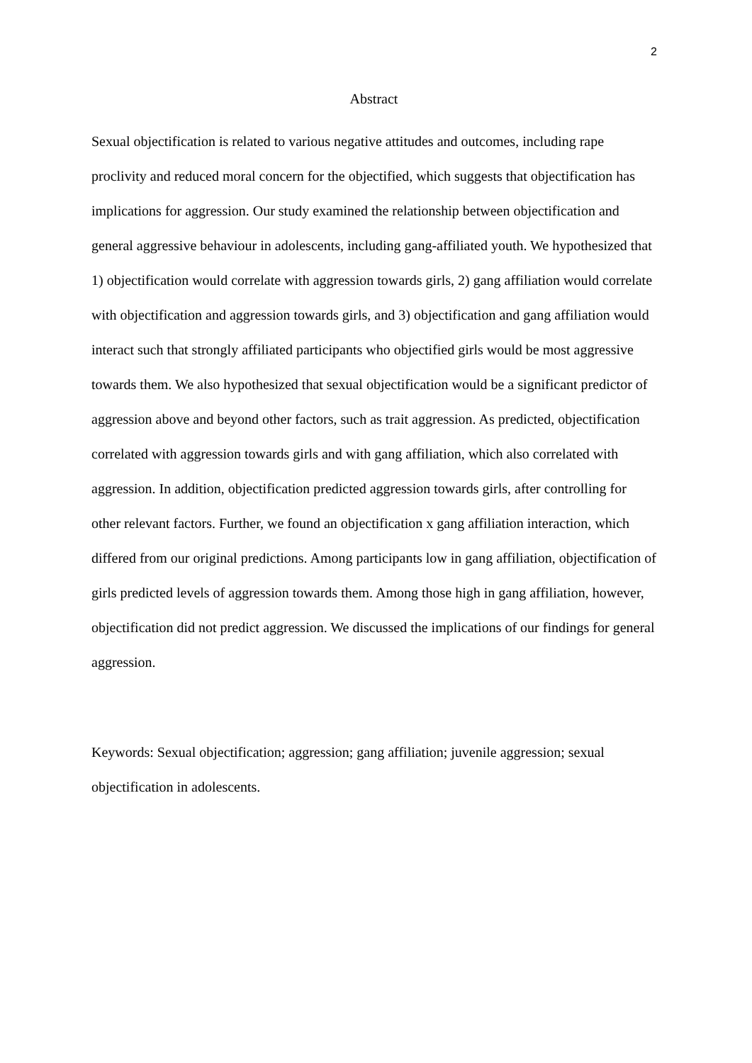2
Abstract
Sexual objectification is related to various negative attitudes and outcomes, including rape proclivity and reduced moral concern for the objectified, which suggests that objectification has implications for aggression. Our study examined the relationship between objectification and general aggressive behaviour in adolescents, including gang-affiliated youth. We hypothesized that 1) objectification would correlate with aggression towards girls, 2) gang affiliation would correlate with objectification and aggression towards girls, and 3) objectification and gang affiliation would interact such that strongly affiliated participants who objectified girls would be most aggressive towards them. We also hypothesized that sexual objectification would be a significant predictor of aggression above and beyond other factors, such as trait aggression. As predicted, objectification correlated with aggression towards girls and with gang affiliation, which also correlated with aggression. In addition, objectification predicted aggression towards girls, after controlling for other relevant factors. Further, we found an objectification x gang affiliation interaction, which differed from our original predictions. Among participants low in gang affiliation, objectification of girls predicted levels of aggression towards them. Among those high in gang affiliation, however, objectification did not predict aggression. We discussed the implications of our findings for general aggression.
Keywords: Sexual objectification; aggression; gang affiliation; juvenile aggression; sexual objectification in adolescents.